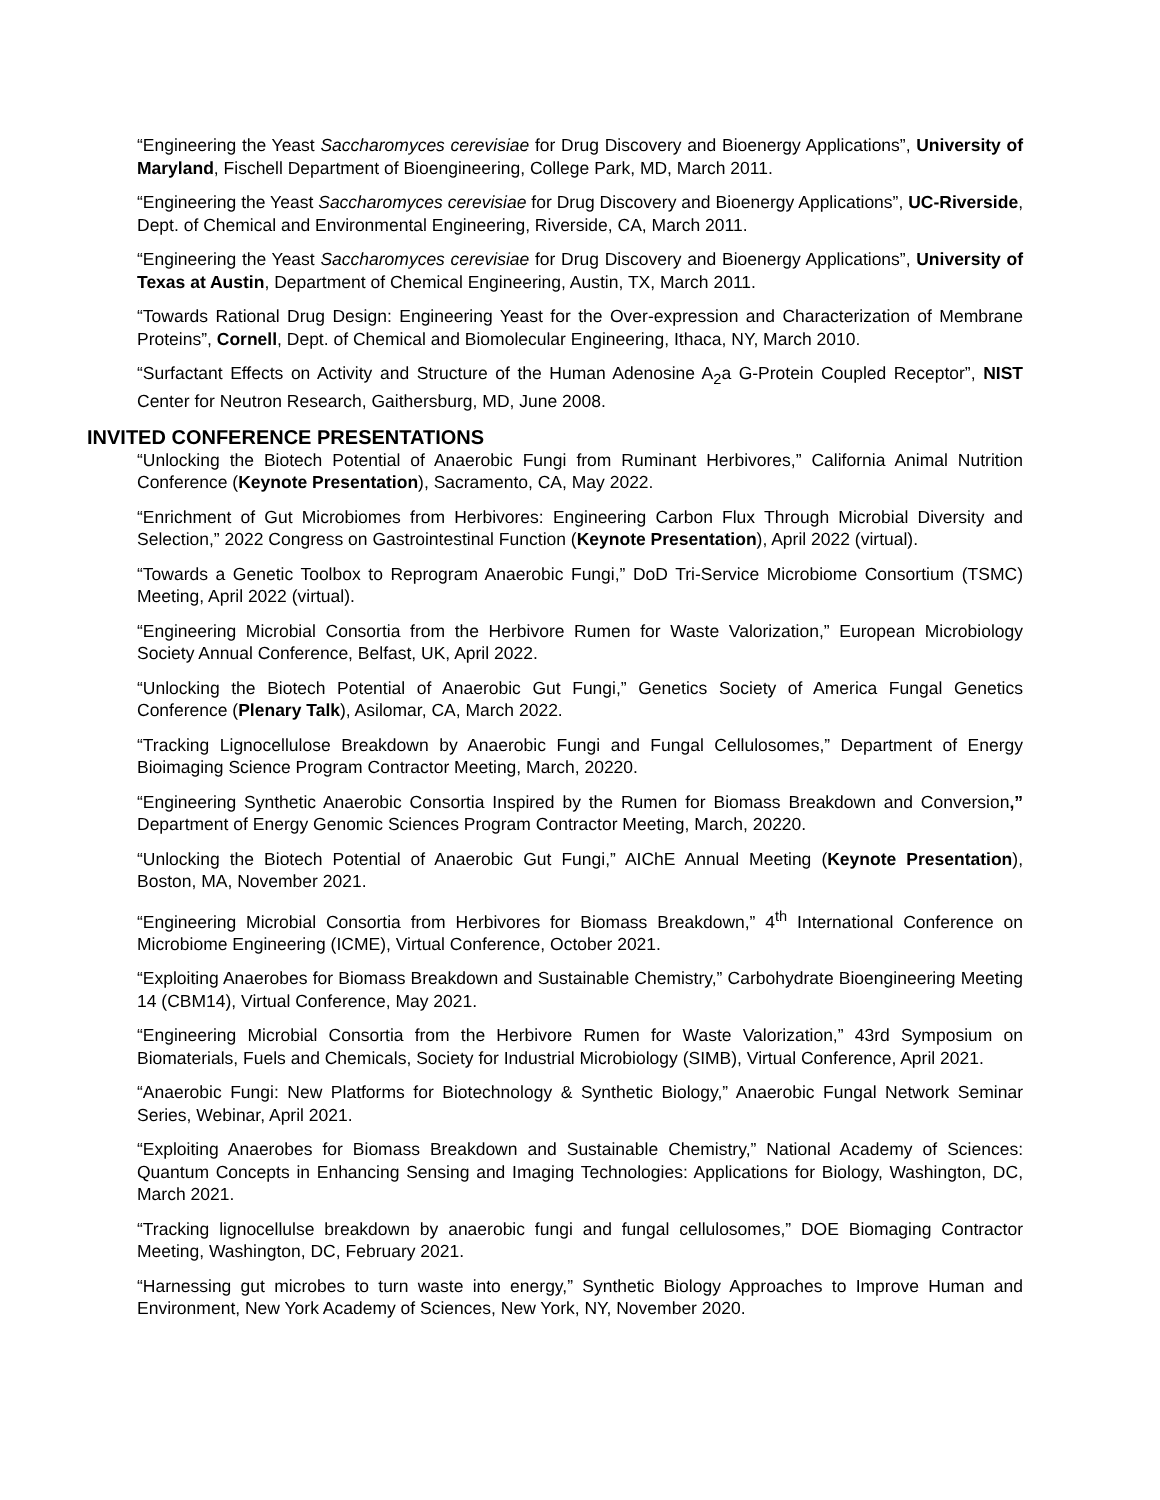“Engineering the Yeast Saccharomyces cerevisiae for Drug Discovery and Bioenergy Applications”, University of Maryland, Fischell Department of Bioengineering, College Park, MD, March 2011.
“Engineering the Yeast Saccharomyces cerevisiae for Drug Discovery and Bioenergy Applications”, UC-Riverside, Dept. of Chemical and Environmental Engineering, Riverside, CA, March 2011.
“Engineering the Yeast Saccharomyces cerevisiae for Drug Discovery and Bioenergy Applications”, University of Texas at Austin, Department of Chemical Engineering, Austin, TX, March 2011.
“Towards Rational Drug Design: Engineering Yeast for the Over-expression and Characterization of Membrane Proteins”, Cornell, Dept. of Chemical and Biomolecular Engineering, Ithaca, NY, March 2010.
“Surfactant Effects on Activity and Structure of the Human Adenosine A<sub>2</sub>a G-Protein Coupled Receptor”, NIST Center for Neutron Research, Gaithersburg, MD, June 2008.
INVITED CONFERENCE PRESENTATIONS
“Unlocking the Biotech Potential of Anaerobic Fungi from Ruminant Herbivores,” California Animal Nutrition Conference (Keynote Presentation), Sacramento, CA, May 2022.
“Enrichment of Gut Microbiomes from Herbivores: Engineering Carbon Flux Through Microbial Diversity and Selection,” 2022 Congress on Gastrointestinal Function (Keynote Presentation), April 2022 (virtual).
“Towards a Genetic Toolbox to Reprogram Anaerobic Fungi,” DoD Tri-Service Microbiome Consortium (TSMC) Meeting, April 2022 (virtual).
“Engineering Microbial Consortia from the Herbivore Rumen for Waste Valorization,” European Microbiology Society Annual Conference, Belfast, UK, April 2022.
“Unlocking the Biotech Potential of Anaerobic Gut Fungi,” Genetics Society of America Fungal Genetics Conference (Plenary Talk), Asilomar, CA, March 2022.
“Tracking Lignocellulose Breakdown by Anaerobic Fungi and Fungal Cellulosomes,” Department of Energy Bioimaging Science Program Contractor Meeting, March, 20220.
“Engineering Synthetic Anaerobic Consortia Inspired by the Rumen for Biomass Breakdown and Conversion,” Department of Energy Genomic Sciences Program Contractor Meeting, March, 20220.
“Unlocking the Biotech Potential of Anaerobic Gut Fungi,” AIChE Annual Meeting (Keynote Presentation), Boston, MA, November 2021.
“Engineering Microbial Consortia from Herbivores for Biomass Breakdown,” 4<sup>th</sup> International Conference on Microbiome Engineering (ICME), Virtual Conference, October 2021.
“Exploiting Anaerobes for Biomass Breakdown and Sustainable Chemistry,” Carbohydrate Bioengineering Meeting 14 (CBM14), Virtual Conference, May 2021.
“Engineering Microbial Consortia from the Herbivore Rumen for Waste Valorization,” 43rd Symposium on Biomaterials, Fuels and Chemicals, Society for Industrial Microbiology (SIMB), Virtual Conference, April 2021.
“Anaerobic Fungi: New Platforms for Biotechnology & Synthetic Biology,” Anaerobic Fungal Network Seminar Series, Webinar, April 2021.
“Exploiting Anaerobes for Biomass Breakdown and Sustainable Chemistry,” National Academy of Sciences: Quantum Concepts in Enhancing Sensing and Imaging Technologies: Applications for Biology, Washington, DC, March 2021.
“Tracking lignocellulse breakdown by anaerobic fungi and fungal cellulosomes,” DOE Biomaging Contractor Meeting, Washington, DC, February 2021.
“Harnessing gut microbes to turn waste into energy,” Synthetic Biology Approaches to Improve Human and Environment, New York Academy of Sciences, New York, NY, November 2020.